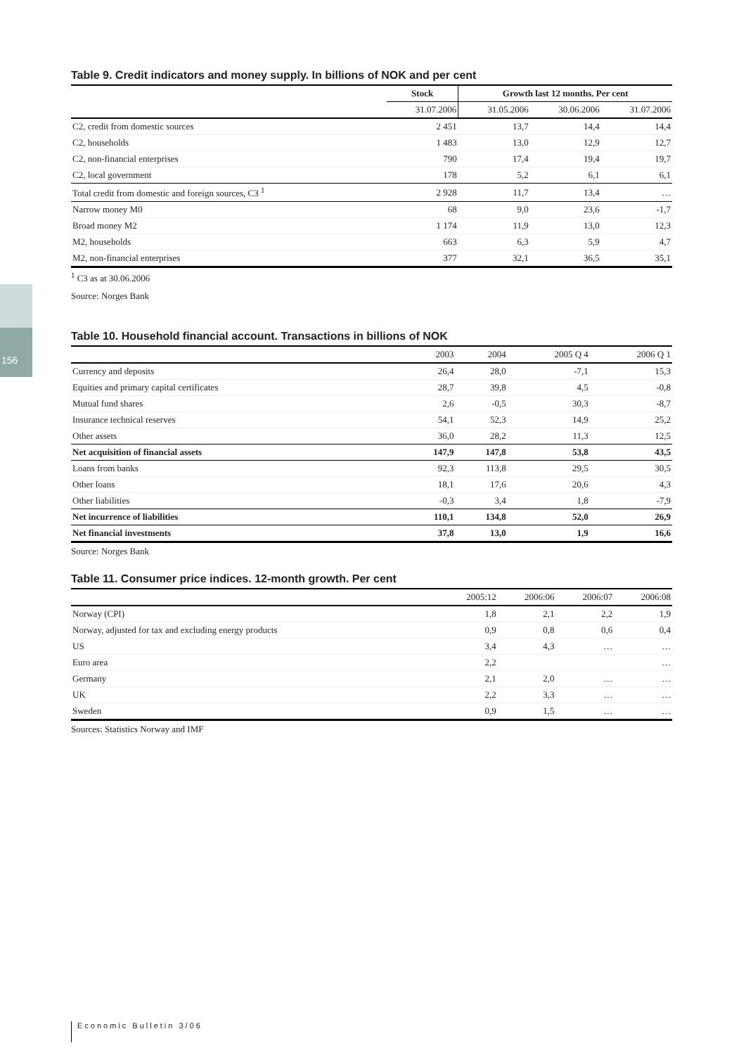156
Table 9. Credit indicators and money supply. In billions of NOK and per cent
| | Stock | Growth last 12 months. Per cent | | |
| --- | --- | --- | --- | --- |
| | 31.07.2006 | 31.05.2006 | 30.06.2006 | 31.07.2006 |
| C2, credit from domestic sources | 2 451 | 13,7 | 14,4 | 14,4 |
| C2, households | 1 483 | 13,0 | 12,9 | 12,7 |
| C2, non-financial enterprises | 790 | 17,4 | 19,4 | 19,7 |
| C2, local government | 178 | 5,2 | 6,1 | 6,1 |
| Total credit from domestic and foreign sources, C3 <sup>1</sup> | 2 928 | 11,7 | 13,4 | … |
| Narrow money M0 | 68 | 9,0 | 23,6 | -1,7 |
| Broad money M2 | 1 174 | 11,9 | 13,0 | 12,3 |
| M2, households | 663 | 6,3 | 5,9 | 4,7 |
| M2, non-financial enterprises | 377 | 32,1 | 36,5 | 35,1 |
<sup>1</sup> C3 as at 30.06.2006
Source: Norges Bank
Table 10. Household financial account. Transactions in billions of NOK
| | 2003 | 2004 | 2005 Q 4 | 2006 Q 1 |
| --- | --- | --- | --- | --- |
| Currency and deposits | 26,4 | 28,0 | -7,1 | 15,3 |
| Equities and primary capital certificates | 28,7 | 39,8 | 4,5 | -0,8 |
| Mutual fund shares | 2,6 | -0,5 | 30,3 | -8,7 |
| Insurance technical reserves | 54,1 | 52,3 | 14,9 | 25,2 |
| Other assets | 36,0 | 28,2 | 11,3 | 12,5 |
| Net acquisition of financial assets | 147,9 | 147,8 | 53,8 | 43,5 |
| Loans from banks | 92,3 | 113,8 | 29,5 | 30,5 |
| Other loans | 18,1 | 17,6 | 20,6 | 4,3 |
| Other liabilities | -0,3 | 3,4 | 1,8 | -7,9 |
| Net incurrence of liabilities | 110,1 | 134,8 | 52,0 | 26,9 |
| Net financial investments | 37,8 | 13,0 | 1,9 | 16,6 |
Source: Norges Bank
Table 11. Consumer price indices. 12-month growth. Per cent
| | 2005:12 | 2006:06 | 2006:07 | 2006:08 |
| --- | --- | --- | --- | --- |
| Norway (CPI) | 1,8 | 2,1 | 2,2 | 1,9 |
| Norway, adjusted for tax and excluding energy products | 0,9 | 0,8 | 0,6 | 0,4 |
| US | 3,4 | 4,3 | … | … |
| Euro area | 2,2 | | | … |
| Germany | 2,1 | 2,0 | … | … |
| UK | 2,2 | 3,3 | … | … |
| Sweden | 0,9 | 1,5 | … | … |
Sources: Statistics Norway and IMF
Economic Bulletin 3/06